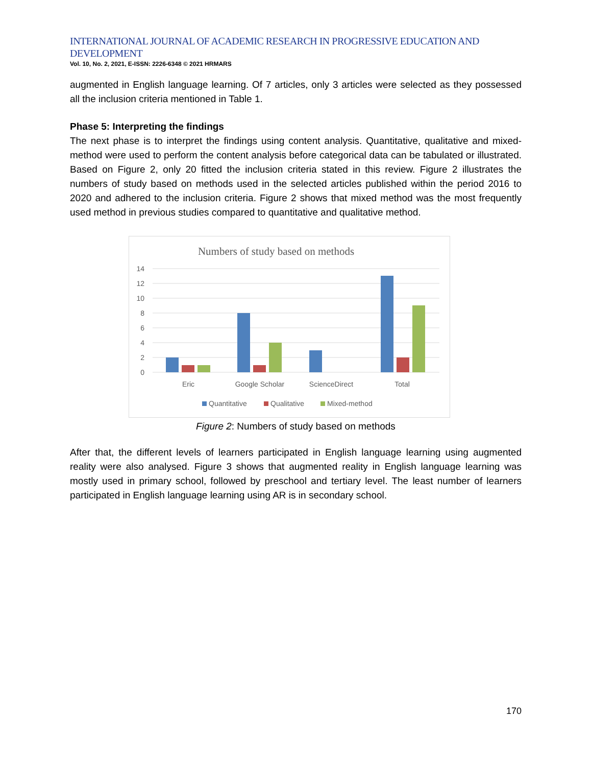INTERNATIONAL JOURNAL OF ACADEMIC RESEARCH IN PROGRESSIVE EDUCATION AND DEVELOPMENT
Vol. 10, No. 2, 2021, E-ISSN: 2226-6348 © 2021 HRMARS
augmented in English language learning. Of 7 articles, only 3 articles were selected as they possessed all the inclusion criteria mentioned in Table 1.
Phase 5: Interpreting the findings
The next phase is to interpret the findings using content analysis. Quantitative, qualitative and mixed-method were used to perform the content analysis before categorical data can be tabulated or illustrated. Based on Figure 2, only 20 fitted the inclusion criteria stated in this review. Figure 2 illustrates the numbers of study based on methods used in the selected articles published within the period 2016 to 2020 and adhered to the inclusion criteria. Figure 2 shows that mixed method was the most frequently used method in previous studies compared to quantitative and qualitative method.
Numbers of study based on methods
14
12
10
8
6
4
2
0
Eric
Google Scholar
ScienceDirect
Total
Quantitative
Qualitative
Mixed-method
Figure 2: Numbers of study based on methods
After that, the different levels of learners participated in English language learning using augmented reality were also analysed. Figure 3 shows that augmented reality in English language learning was mostly used in primary school, followed by preschool and tertiary level. The least number of learners participated in English language learning using AR is in secondary school.
170